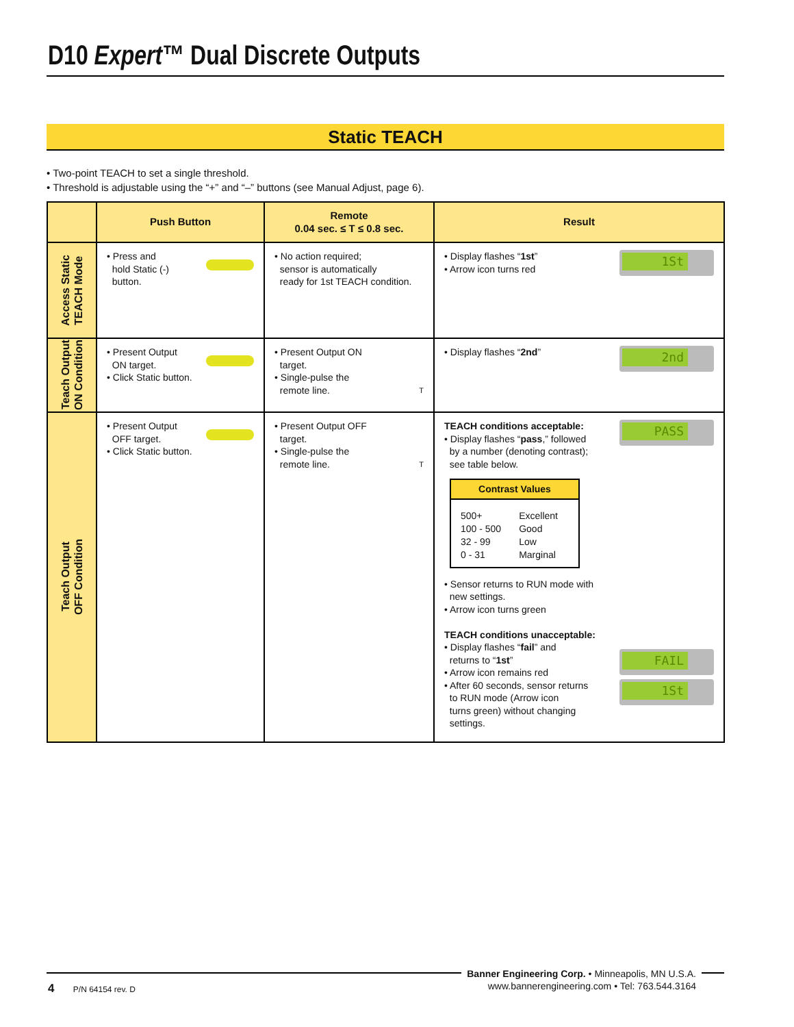D10 Expert™ Dual Discrete Outputs
Static TEACH
• Two-point TEACH to set a single threshold.
• Threshold is adjustable using the “+” and “–” buttons (see Manual Adjust, page 6).
| | Push Button | Remote 0.04 sec. ≤ T ≤ 0.8 sec. | Result |
| --- | --- | --- | --- |
| Access Static TEACH Mode | • Press and hold Static (-) button. | • No action required; sensor is automatically ready for 1st TEACH condition. | 1St • Display flashes “ 1st ” • Arrow icon turns red |
| Teach Output ON Condition | • Present Output ON target. • Click Static button. | • Present Output ON target. • Single-pulse the remote line. T | 2nd • Display flashes “ 2nd ” |
| Teach Output OFF Condition | • Present Output OFF target. • Click Static button. | • Present Output OFF target. • Single-pulse the remote line. T | PASS TEACH conditions acceptable: • Display flashes “ pass ,” followed by a number (denoting contrast); see table below. Contrast Values / 500+ / Excellent / / 100 - 500 / Good / / 32 - 99 / Low / / 0 - 31 / Marginal / • Sensor returns to RUN mode with new settings. • Arrow icon turns green FAIL TEACH conditions unacceptable: • Display flashes “ fail ” and returns to “ 1st ” • Arrow icon remains red 1St • After 60 seconds, sensor returns to RUN mode (Arrow icon turns green) without changing settings. |
Banner Engineering Corp. • Minneapolis, MN U.S.A.
www.bannerengineering.com • Tel: 763.544.3164
4 P/N 64154 rev. D